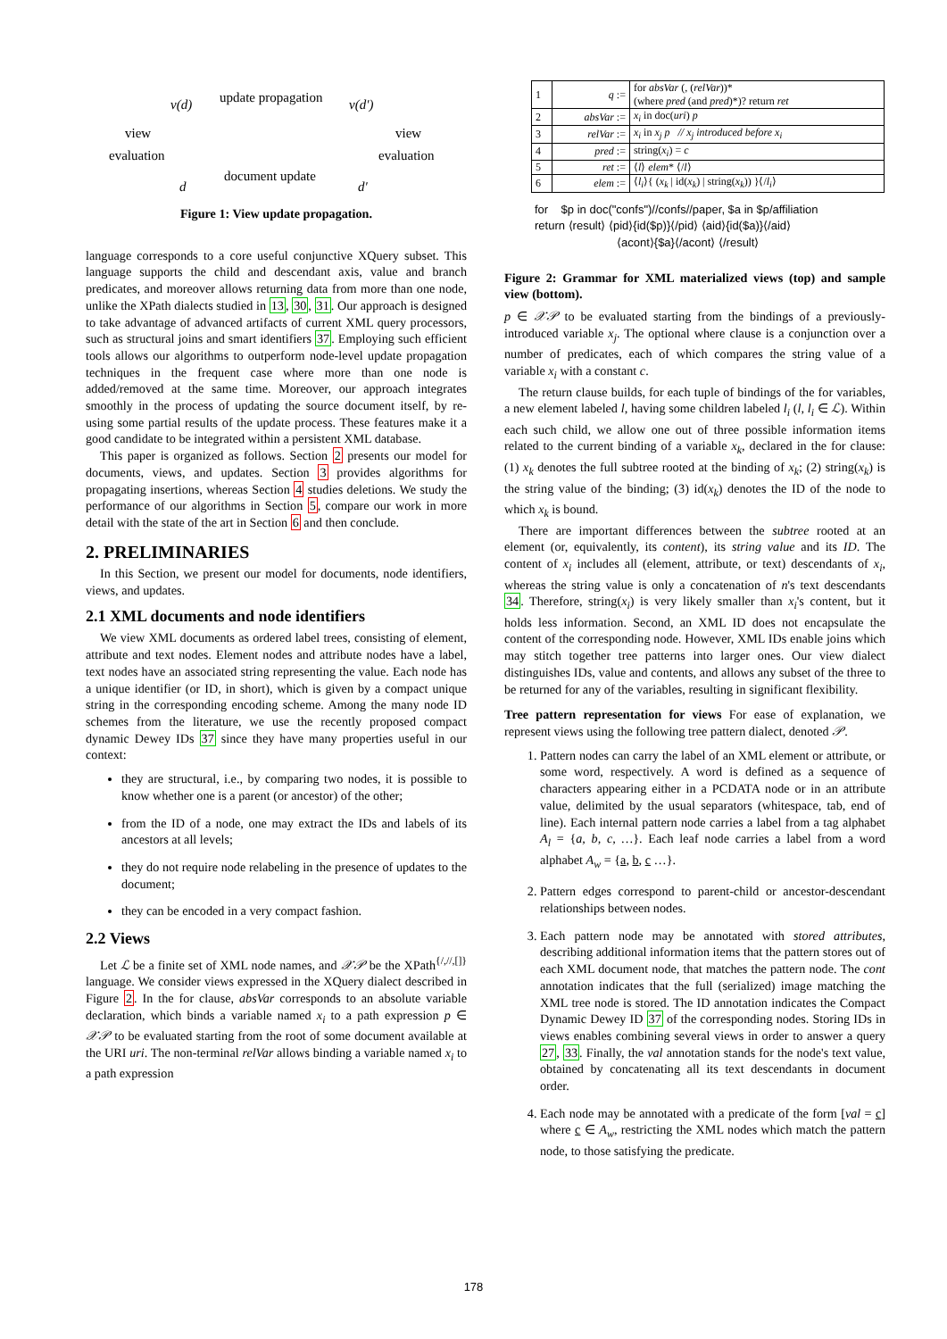v(d) update propagation v(d′)
view
evaluation
view
evaluation
d
document update
d′
Figure 1: View update propagation.
language corresponds to a core useful conjunctive XQuery subset. This language supports the child and descendant axis, value and branch predicates, and moreover allows returning data from more than one node, unlike the XPath dialects studied in 13, 30, 31. Our approach is designed to take advantage of advanced artifacts of current XML query processors, such as structural joins and smart identifiers 37. Employing such efficient tools allows our algorithms to outperform node-level update propagation techniques in the frequent case where more than one node is added/removed at the same time. Moreover, our approach integrates smoothly in the process of updating the source document itself, by re-using some partial results of the update process. These features make it a good candidate to be integrated within a persistent XML database.
This paper is organized as follows. Section 2 presents our model for documents, views, and updates. Section 3 provides algorithms for propagating insertions, whereas Section 4 studies deletions. We study the performance of our algorithms in Section 5, compare our work in more detail with the state of the art in Section 6 and then conclude.
2. PRELIMINARIES
In this Section, we present our model for documents, node identifiers, views, and updates.
2.1 XML documents and node identifiers
We view XML documents as ordered label trees, consisting of element, attribute and text nodes. Element nodes and attribute nodes have a label, text nodes have an associated string representing the value. Each node has a unique identifier (or ID, in short), which is given by a compact unique string in the corresponding encoding scheme. Among the many node ID schemes from the literature, we use the recently proposed compact dynamic Dewey IDs 37 since they have many properties useful in our context:
they are structural, i.e., by comparing two nodes, it is possible to know whether one is a parent (or ancestor) of the other;
from the ID of a node, one may extract the IDs and labels of its ancestors at all levels;
they do not require node relabeling in the presence of updates to the document;
they can be encoded in a very compact fashion.
2.2 Views
Let ℒ be a finite set of XML node names, and 𝒳𝒫 be the XPath<sup>{/,//,[]}</sup> language. We consider views expressed in the XQuery dialect described in Figure 2. In the for clause, absVar corresponds to an absolute variable declaration, which binds a variable named x<sub>i</sub> to a path expression p ∈ 𝒳𝒫 to be evaluated starting from the root of some document available at the URI uri. The non-terminal relVar allows binding a variable named x<sub>i</sub> to a path expression
| 1 | q := | for absVar (, ( relVar ))* (where pred (and pred )*)? return ret |
| 2 | absVar := | x<sub>i</sub> in doc( uri ) p |
| 3 | relVar := | x<sub>i</sub> in x<sub>j</sub> p // x<sub>j</sub> introduced before x<sub>i</sub> |
| 4 | pred := | string( x<sub>i</sub> ) = c |
| 5 | ret := | ⟨ l ⟩ elem * ⟨/ l ⟩ |
| 6 | elem := | ⟨ l<sub>i</sub> ⟩{ ( x<sub>k</sub> / id( x<sub>k</sub> ) / string( x<sub>k</sub> )) }⟨/ l<sub>i</sub> ⟩ |
for $p in doc("confs")//confs//paper, $a in $p/affiliation
return ⟨result⟩ ⟨pid⟩{id($p)}⟨/pid⟩ ⟨aid⟩{id($a)}⟨/aid⟩
⟨acont⟩{$a}⟨/acont⟩ ⟨/result⟩
Figure 2: Grammar for XML materialized views (top) and sample view (bottom).
p ∈ 𝒳𝒫 to be evaluated starting from the bindings of a previously-introduced variable x<sub>j</sub>. The optional where clause is a conjunction over a number of predicates, each of which compares the string value of a variable x<sub>i</sub> with a constant c.
The return clause builds, for each tuple of bindings of the for variables, a new element labeled l, having some children labeled l<sub>i</sub> (l, l<sub>i</sub> ∈ ℒ). Within each such child, we allow one out of three possible information items related to the current binding of a variable x<sub>k</sub>, declared in the for clause: (1) x<sub>k</sub> denotes the full subtree rooted at the binding of x<sub>k</sub>; (2) string(x<sub>k</sub>) is the string value of the binding; (3) id(x<sub>k</sub>) denotes the ID of the node to which x<sub>k</sub> is bound.
There are important differences between the subtree rooted at an element (or, equivalently, its content), its string value and its ID. The content of x<sub>i</sub> includes all (element, attribute, or text) descendants of x<sub>i</sub>, whereas the string value is only a concatenation of n's text descendants 34. Therefore, string(x<sub>i</sub>) is very likely smaller than x<sub>i</sub>'s content, but it holds less information. Second, an XML ID does not encapsulate the content of the corresponding node. However, XML IDs enable joins which may stitch together tree patterns into larger ones. Our view dialect distinguishes IDs, value and contents, and allows any subset of the three to be returned for any of the variables, resulting in significant flexibility.
Tree pattern representation for views For ease of explanation, we represent views using the following tree pattern dialect, denoted 𝒫.
1. Pattern nodes can carry the label of an XML element or attribute, or some word, respectively. A word is defined as a sequence of characters appearing either in a PCDATA node or in an attribute value, delimited by the usual separators (whitespace, tab, end of line). Each internal pattern node carries a label from a tag alphabet A<sub>l</sub> = {a, b, c, …}. Each leaf node carries a label from a word alphabet A<sub>w</sub> = {a, b, c …}.
2. Pattern edges correspond to parent-child or ancestor-descendant relationships between nodes.
3. Each pattern node may be annotated with stored attributes, describing additional information items that the pattern stores out of each XML document node, that matches the pattern node. The cont annotation indicates that the full (serialized) image matching the XML tree node is stored. The ID annotation indicates the Compact Dynamic Dewey ID 37 of the corresponding nodes. Storing IDs in views enables combining several views in order to answer a query 27, 33. Finally, the val annotation stands for the node's text value, obtained by concatenating all its text descendants in document order.
4. Each node may be annotated with a predicate of the form [val = c] where c ∈ A<sub>w</sub>, restricting the XML nodes which match the pattern node, to those satisfying the predicate.
178